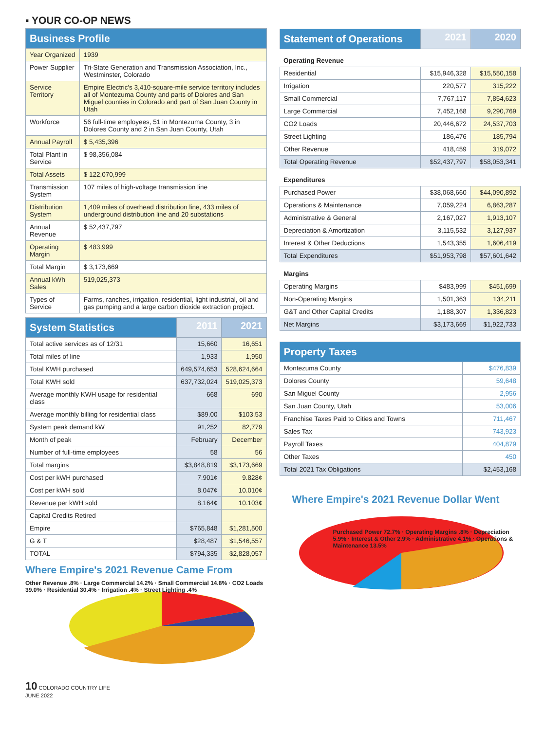▪ YOUR CO-OP NEWS
| Business Profile | |
| --- | --- |
| Year Organized | 1939 |
| Power Supplier | Tri-State Generation and Transmission Association, Inc., Westminster, Colorado |
| Service Territory | Empire Electric's 3,410-square-mile service territory includes all of Montezuma County and parts of Dolores and San Miguel counties in Colorado and part of San Juan County in Utah |
| Workforce | 56 full-time employees, 51 in Montezuma County, 3 in Dolores County and 2 in San Juan County, Utah |
| Annual Payroll | $ 5,435,396 |
| Total Plant in Service | $ 98,356,084 |
| Total Assets | $ 122,070,999 |
| Transmission System | 107 miles of high-voltage transmission line |
| Distribution System | 1,409 miles of overhead distribution line, 433 miles of underground distribution line and 20 substations |
| Annual Revenue | $ 52,437,797 |
| Operating Margin | $ 483,999 |
| Total Margin | $ 3,173,669 |
| Annual kWh Sales | 519,025,373 |
| Types of Service | Farms, ranches, irrigation, residential, light industrial, oil and gas pumping and a large carbon dioxide extraction project. |
| System Statistics | 2011 | 2021 |
| --- | --- | --- |
| Total active services as of 12/31 | 15,660 | 16,651 |
| Total miles of line | 1,933 | 1,950 |
| Total KWH purchased | 649,574,653 | 528,624,664 |
| Total KWH sold | 637,732,024 | 519,025,373 |
| Average monthly KWH usage for residential class | 668 | 690 |
| Average monthly billing for residential class | $89.00 | $103.53 |
| System peak demand kW | 91,252 | 82,779 |
| Month of peak | February | December |
| Number of full-time employees | 58 | 56 |
| Total margins | $3,848,819 | $3,173,669 |
| Cost per kWH purchased | 7.901¢ | 9.828¢ |
| Cost per kWH sold | 8.047¢ | 10.010¢ |
| Revenue per kWH sold | 8.164¢ | 10.103¢ |
| Capital Credits Retired | | |
| Empire | $765,848 | $1,281,500 |
| G & T | $28,487 | $1,546,557 |
| TOTAL | $794,335 | $2,828,057 |
Where Empire's 2021 Revenue Came From
Other Revenue .8% · Large Commercial 14.2% · Small Commercial 14.8% · CO2 Loads 39.0% · Residential 30.4% · Irrigation .4% · Street Lighting .4%
10 COLORADO COUNTRY LIFE
JUNE 2022
| Statement of Operations | 2021 | 2020 |
| --- | --- | --- |
| Operating Revenue | | |
| Residential | $15,946,328 | $15,550,158 |
| Irrigation | 220,577 | 315,222 |
| Small Commercial | 7,767,117 | 7,854,623 |
| Large Commercial | 7,452,168 | 9,290,769 |
| CO2 Loads | 20,446,672 | 24,537,703 |
| Street Lighting | 186,476 | 185,794 |
| Other Revenue | 418,459 | 319,072 |
| Total Operating Revenue | $52,437,797 | $58,053,341 |
| Expenditures | | |
| Purchased Power | $38,068,660 | $44,090,892 |
| Operations & Maintenance | 7,059,224 | 6,863,287 |
| Administrative & General | 2,167,027 | 1,913,107 |
| Depreciation & Amortization | 3,115,532 | 3,127,937 |
| Interest & Other Deductions | 1,543,355 | 1,606,419 |
| Total Expenditures | $51,953,798 | $57,601,642 |
| Margins | | |
| Operating Margins | $483,999 | $451,699 |
| Non-Operating Margins | 1,501,363 | 134,211 |
| G&T and Other Capital Credits | 1,188,307 | 1,336,823 |
| Net Margins | $3,173,669 | $1,922,733 |
| Property Taxes | |
| --- | --- |
| Montezuma County | $476,839 |
| Dolores County | 59,648 |
| San Miguel County | 2,956 |
| San Juan County, Utah | 53,006 |
| Franchise Taxes Paid to Cities and Towns | 711,467 |
| Sales Tax | 743,923 |
| Payroll Taxes | 404,879 |
| Other Taxes | 450 |
| Total 2021 Tax Obligations | $2,453,168 |
Where Empire's 2021 Revenue Dollar Went
Purchased Power 72.7% · Operating Margins .8% · Depreciation 5.9% · Interest & Other 2.9% · Administrative 4.1% · Operations & Maintenance 13.5%